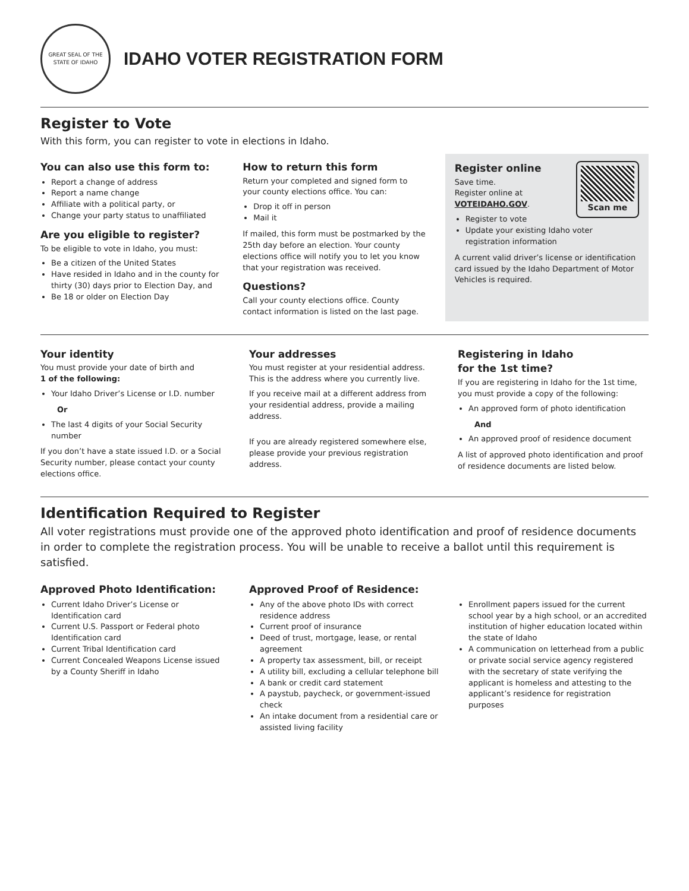GREAT SEAL OF THE STATE OF IDAHO
IDAHO VOTER REGISTRATION FORM
Register to Vote
With this form, you can register to vote in elections in Idaho.
You can also use this form to:
Report a change of address
Report a name change
Affiliate with a political party, or
Change your party status to unaffiliated
Are you eligible to register?
To be eligible to vote in Idaho, you must:
Be a citizen of the United States
Have resided in Idaho and in the county for thirty (30) days prior to Election Day, and
Be 18 or older on Election Day
How to return this form
Return your completed and signed form to your county elections office. You can:
Drop it off in person
Mail it
If mailed, this form must be postmarked by the 25th day before an election. Your county elections office will notify you to let you know that your registration was received.
Questions?
Call your county elections office. County contact information is listed on the last page.
Scan me
Register online
Save time.
Register online at
VOTEIDAHO.GOV.
Register to vote
Update your existing Idaho voter registration information
A current valid driver’s license or identification card issued by the Idaho Department of Motor Vehicles is required.
Your identity
You must provide your date of birth and
1 of the following:
Your Idaho Driver’s License or I.D. number
Or
The last 4 digits of your Social Security number
If you don’t have a state issued I.D. or a Social Security number, please contact your county elections office.
Your addresses
You must register at your residential address. This is the address where you currently live.
If you receive mail at a different address from your residential address, provide a mailing address.
If you are already registered somewhere else, please provide your previous registration address.
Registering in Idaho
for the 1st time?
If you are registering in Idaho for the 1st time, you must provide a copy of the following:
An approved form of photo identification
And
An approved proof of residence document
A list of approved photo identification and proof of residence documents are listed below.
Identification Required to Register
All voter registrations must provide one of the approved photo identification and proof of residence documents in order to complete the registration process. You will be unable to receive a ballot until this requirement is satisfied.
Approved Photo Identification:
Current Idaho Driver’s License or Identification card
Current U.S. Passport or Federal photo Identification card
Current Tribal Identification card
Current Concealed Weapons License issued by a County Sheriff in Idaho
Approved Proof of Residence:
Any of the above photo IDs with correct residence address
Current proof of insurance
Deed of trust, mortgage, lease, or rental agreement
A property tax assessment, bill, or receipt
A utility bill, excluding a cellular telephone bill
A bank or credit card statement
A paystub, paycheck, or government-issued check
An intake document from a residential care or assisted living facility
Enrollment papers issued for the current school year by a high school, or an accredited institution of higher education located within the state of Idaho
A communication on letterhead from a public or private social service agency registered with the secretary of state verifying the applicant is homeless and attesting to the applicant’s residence for registration purposes